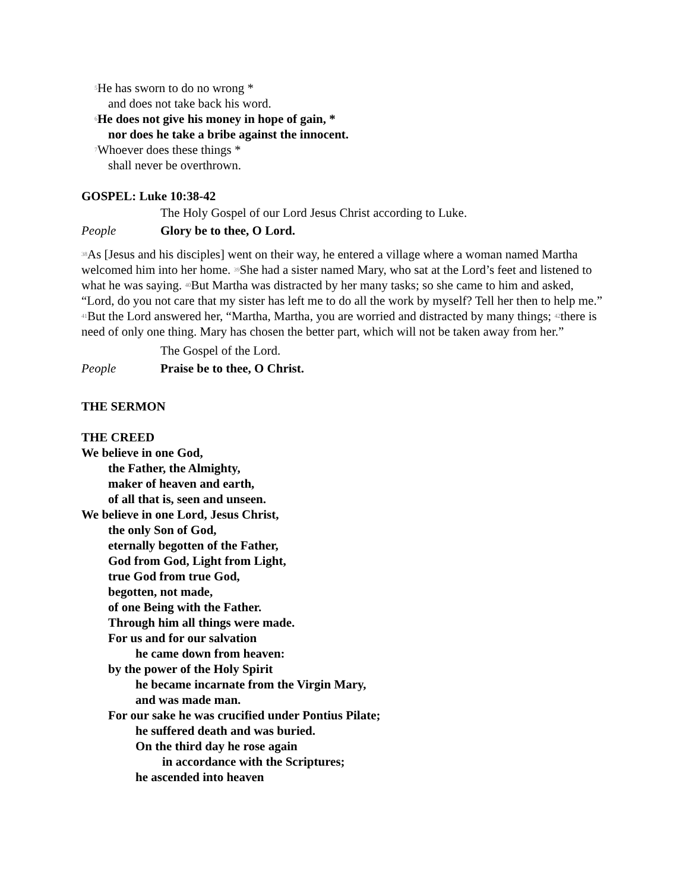<sup>5</sup>He has sworn to do no wrong *
and does not take back his word.
<sup>6</sup>He does not give his money in hope of gain, *
nor does he take a bribe against the innocent.
<sup>7</sup> Whoever does these things *
shall never be overthrown.
GOSPEL: Luke 10:38-42
The Holy Gospel of our Lord Jesus Christ according to Luke.
People Glory be to thee, O Lord.
<sup>38</sup>As [Jesus and his disciples] went on their way, he entered a village where a woman named Martha welcomed him into her home. <sup>39</sup>She had a sister named Mary, who sat at the Lord’s feet and listened to what he was saying. <sup>40</sup>But Martha was distracted by her many tasks; so she came to him and asked, “Lord, do you not care that my sister has left me to do all the work by myself? Tell her then to help me.” <sup>41</sup>But the Lord answered her, “Martha, Martha, you are worried and distracted by many things; <sup>42</sup>there is need of only one thing. Mary has chosen the better part, which will not be taken away from her.”
The Gospel of the Lord.
People Praise be to thee, O Christ.
THE SERMON
THE CREED
We believe in one God,
the Father, the Almighty,
maker of heaven and earth,
of all that is, seen and unseen.
We believe in one Lord, Jesus Christ,
the only Son of God,
eternally begotten of the Father,
God from God, Light from Light,
true God from true God,
begotten, not made,
of one Being with the Father.
Through him all things were made.
For us and for our salvation
he came down from heaven:
by the power of the Holy Spirit
he became incarnate from the Virgin Mary,
and was made man.
For our sake he was crucified under Pontius Pilate;
he suffered death and was buried.
On the third day he rose again
in accordance with the Scriptures;
he ascended into heaven